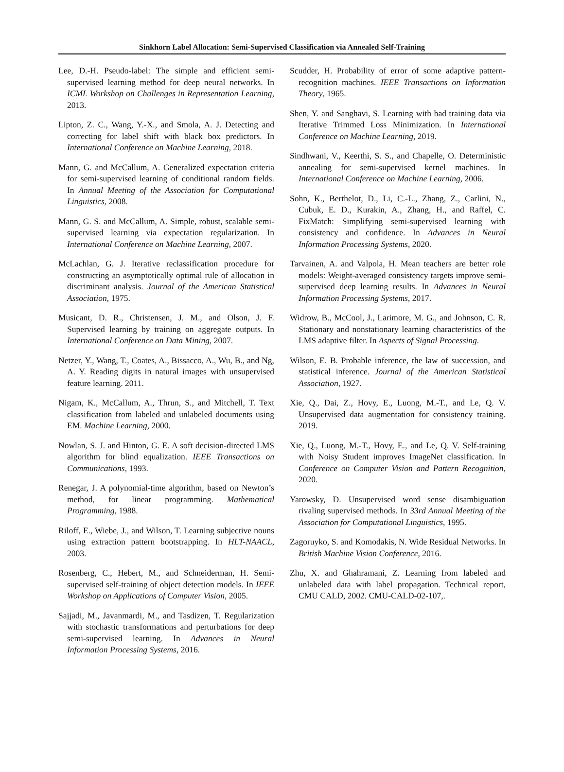Sinkhorn Label Allocation: Semi-Supervised Classification via Annealed Self-Training
Lee, D.-H. Pseudo-label: The simple and efficient semi-supervised learning method for deep neural networks. In ICML Workshop on Challenges in Representation Learning, 2013.
Lipton, Z. C., Wang, Y.-X., and Smola, A. J. Detecting and correcting for label shift with black box predictors. In International Conference on Machine Learning, 2018.
Mann, G. and McCallum, A. Generalized expectation criteria for semi-supervised learning of conditional random fields. In Annual Meeting of the Association for Computational Linguistics, 2008.
Mann, G. S. and McCallum, A. Simple, robust, scalable semi-supervised learning via expectation regularization. In International Conference on Machine Learning, 2007.
McLachlan, G. J. Iterative reclassification procedure for constructing an asymptotically optimal rule of allocation in discriminant analysis. Journal of the American Statistical Association, 1975.
Musicant, D. R., Christensen, J. M., and Olson, J. F. Supervised learning by training on aggregate outputs. In International Conference on Data Mining, 2007.
Netzer, Y., Wang, T., Coates, A., Bissacco, A., Wu, B., and Ng, A. Y. Reading digits in natural images with unsupervised feature learning. 2011.
Nigam, K., McCallum, A., Thrun, S., and Mitchell, T. Text classification from labeled and unlabeled documents using EM. Machine Learning, 2000.
Nowlan, S. J. and Hinton, G. E. A soft decision-directed LMS algorithm for blind equalization. IEEE Transactions on Communications, 1993.
Renegar, J. A polynomial-time algorithm, based on Newton’s method, for linear programming. Mathematical Programming, 1988.
Riloff, E., Wiebe, J., and Wilson, T. Learning subjective nouns using extraction pattern bootstrapping. In HLT-NAACL, 2003.
Rosenberg, C., Hebert, M., and Schneiderman, H. Semi-supervised self-training of object detection models. In IEEE Workshop on Applications of Computer Vision, 2005.
Sajjadi, M., Javanmardi, M., and Tasdizen, T. Regularization with stochastic transformations and perturbations for deep semi-supervised learning. In Advances in Neural Information Processing Systems, 2016.
Scudder, H. Probability of error of some adaptive pattern-recognition machines. IEEE Transactions on Information Theory, 1965.
Shen, Y. and Sanghavi, S. Learning with bad training data via Iterative Trimmed Loss Minimization. In International Conference on Machine Learning, 2019.
Sindhwani, V., Keerthi, S. S., and Chapelle, O. Deterministic annealing for semi-supervised kernel machines. In International Conference on Machine Learning, 2006.
Sohn, K., Berthelot, D., Li, C.-L., Zhang, Z., Carlini, N., Cubuk, E. D., Kurakin, A., Zhang, H., and Raffel, C. FixMatch: Simplifying semi-supervised learning with consistency and confidence. In Advances in Neural Information Processing Systems, 2020.
Tarvainen, A. and Valpola, H. Mean teachers are better role models: Weight-averaged consistency targets improve semi-supervised deep learning results. In Advances in Neural Information Processing Systems, 2017.
Widrow, B., McCool, J., Larimore, M. G., and Johnson, C. R. Stationary and nonstationary learning characteristics of the LMS adaptive filter. In Aspects of Signal Processing.
Wilson, E. B. Probable inference, the law of succession, and statistical inference. Journal of the American Statistical Association, 1927.
Xie, Q., Dai, Z., Hovy, E., Luong, M.-T., and Le, Q. V. Unsupervised data augmentation for consistency training. 2019.
Xie, Q., Luong, M.-T., Hovy, E., and Le, Q. V. Self-training with Noisy Student improves ImageNet classification. In Conference on Computer Vision and Pattern Recognition, 2020.
Yarowsky, D. Unsupervised word sense disambiguation rivaling supervised methods. In 33rd Annual Meeting of the Association for Computational Linguistics, 1995.
Zagoruyko, S. and Komodakis, N. Wide Residual Networks. In British Machine Vision Conference, 2016.
Zhu, X. and Ghahramani, Z. Learning from labeled and unlabeled data with label propagation. Technical report, CMU CALD, 2002. CMU-CALD-02-107,.